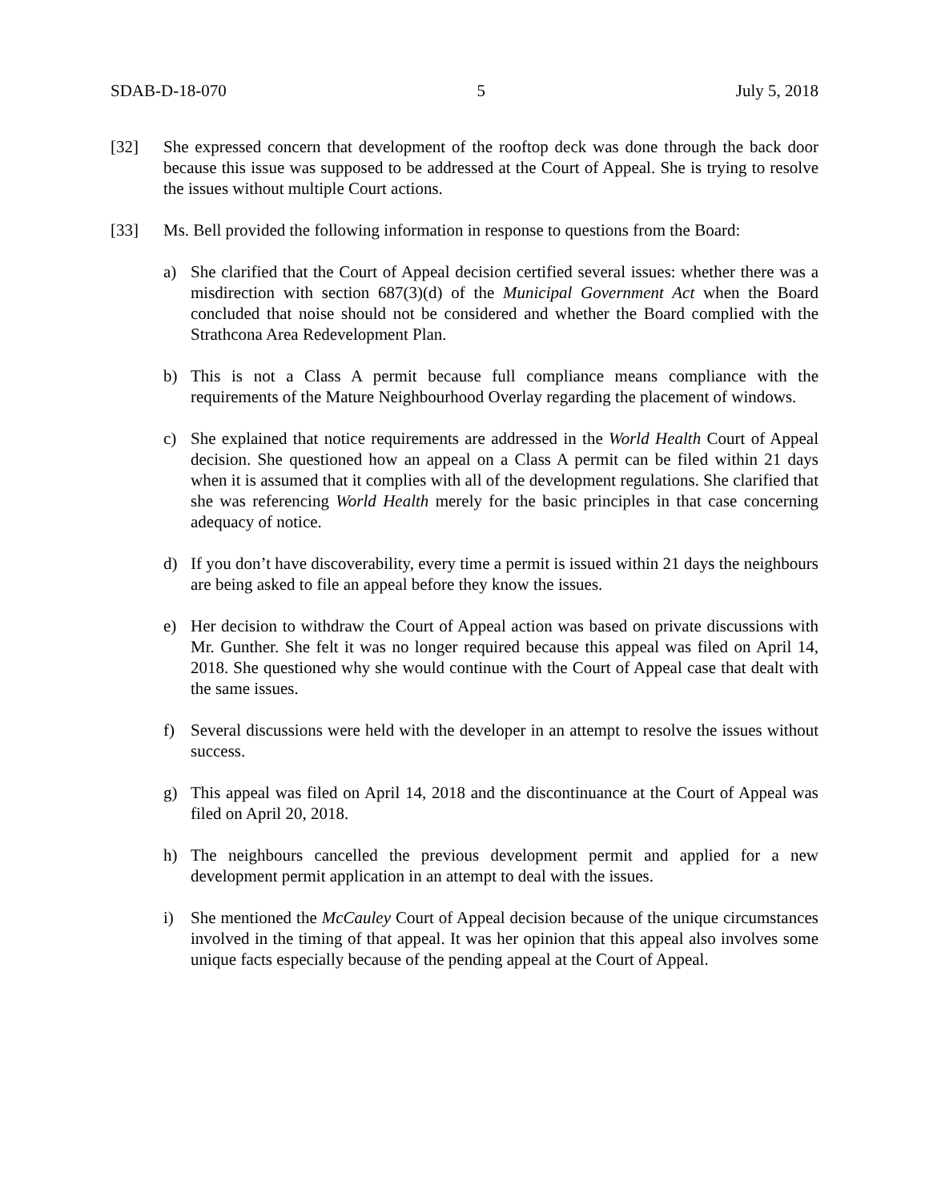SDAB-D-18-070 5 July 5, 2018
[32] She expressed concern that development of the rooftop deck was done through the back door because this issue was supposed to be addressed at the Court of Appeal. She is trying to resolve the issues without multiple Court actions.
[33] Ms. Bell provided the following information in response to questions from the Board:
a) She clarified that the Court of Appeal decision certified several issues: whether there was a misdirection with section 687(3)(d) of the Municipal Government Act when the Board concluded that noise should not be considered and whether the Board complied with the Strathcona Area Redevelopment Plan.
b) This is not a Class A permit because full compliance means compliance with the requirements of the Mature Neighbourhood Overlay regarding the placement of windows.
c) She explained that notice requirements are addressed in the World Health Court of Appeal decision. She questioned how an appeal on a Class A permit can be filed within 21 days when it is assumed that it complies with all of the development regulations. She clarified that she was referencing World Health merely for the basic principles in that case concerning adequacy of notice.
d) If you don’t have discoverability, every time a permit is issued within 21 days the neighbours are being asked to file an appeal before they know the issues.
e) Her decision to withdraw the Court of Appeal action was based on private discussions with Mr. Gunther. She felt it was no longer required because this appeal was filed on April 14, 2018. She questioned why she would continue with the Court of Appeal case that dealt with the same issues.
f) Several discussions were held with the developer in an attempt to resolve the issues without success.
g) This appeal was filed on April 14, 2018 and the discontinuance at the Court of Appeal was filed on April 20, 2018.
h) The neighbours cancelled the previous development permit and applied for a new development permit application in an attempt to deal with the issues.
i) She mentioned the McCauley Court of Appeal decision because of the unique circumstances involved in the timing of that appeal. It was her opinion that this appeal also involves some unique facts especially because of the pending appeal at the Court of Appeal.